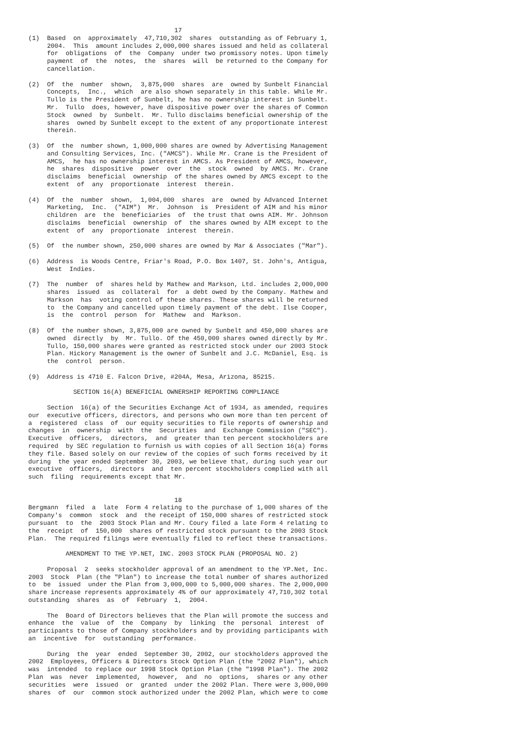17
(1)  Based  on  approximately  47,710,302  shares  outstanding as of February 1,
     2004.  This  amount includes 2,000,000 shares issued and held as collateral
     for  obligations  of  the  Company  under two promissory notes. Upon timely
     payment  of  the  notes,  the  shares  will  be returned to the Company for
     cancellation.

(2)  Of  the  number  shown,  3,875,000  shares  are  owned by Sunbelt Financial
     Concepts,  Inc.,  which  are also shown separately in this table. While Mr.
     Tullo is the President of Sunbelt, he has no ownership interest in Sunbelt.
     Mr.  Tullo  does, however, have dispositive power over the shares of Common
     Stock  owned  by  Sunbelt.  Mr. Tullo disclaims beneficial ownership of the
     shares  owned by Sunbelt except to the extent of any proportionate interest
     therein.

(3)  Of  the  number shown, 1,000,000 shares are owned by Advertising Management
     and Consulting Services, Inc. ("AMCS"). While Mr. Crane is the President of
     AMCS,  he has no ownership interest in AMCS. As President of AMCS, however,
     he  shares  dispositive  power  over  the  stock  owned  by AMCS. Mr. Crane
     disclaims  beneficial  ownership  of the shares owned by AMCS except to the
     extent  of  any  proportionate  interest  therein.

(4)  Of  the  number  shown,  1,004,000  shares  are  owned by Advanced Internet
     Marketing,  Inc.  ("AIM")  Mr.  Johnson  is  President of AIM and his minor
     children  are  the  beneficiaries  of  the trust that owns AIM. Mr. Johnson
     disclaims  beneficial  ownership  of  the shares owned by AIM except to the
     extent  of  any  proportionate  interest  therein.

(5)  Of  the number shown, 250,000 shares are owned by Mar & Associates ("Mar").

(6)  Address  is Woods Centre, Friar's Road, P.O. Box 1407, St. John's, Antigua,
     West  Indies.

(7)  The  number  of  shares held by Mathew and Markson, Ltd. includes 2,000,000
     shares  issued  as  collateral  for  a debt owed by the Company. Mathew and
     Markson  has  voting control of these shares. These shares will be returned
     to  the Company and cancelled upon timely payment of the debt. Ilse Cooper,
     is  the  control  person  for  Mathew  and  Markson.

(8)  Of  the number shown, 3,875,000 are owned by Sunbelt and 450,000 shares are
     owned  directly  by  Mr. Tullo. Of the 450,000 shares owned directly by Mr.
     Tullo, 150,000 shares were granted as restricted stock under our 2003 Stock
     Plan. Hickory Management is the owner of Sunbelt and J.C. McDaniel, Esq. is
     the  control  person.

(9)  Address is 4710 E. Falcon Drive, #204A, Mesa, Arizona, 85215.

            SECTION 16(A) BENEFICIAL OWNERSHIP REPORTING COMPLIANCE

     Section  16(a) of the Securities Exchange Act of 1934, as amended, requires
our  executive officers, directors, and persons who own more than ten percent of
a  registered  class  of  our equity securities to file reports of ownership and
changes  in  ownership  with  the  Securities  and  Exchange Commission ("SEC").
Executive  officers,  directors,  and  greater than ten percent stockholders are
required  by SEC regulation to furnish us with copies of all Section 16(a) forms
they file. Based solely on our review of the copies of such forms received by it
during  the year ended September 30, 2003, we believe that, during such year our
executive  officers,  directors  and  ten percent stockholders complied with all
such  filing  requirements except that Mr.


                                       18
Bergmann  filed  a  late  Form 4 relating to the purchase of 1,000 shares of the
Company's  common  stock  and  the receipt of 150,000 shares of restricted stock
pursuant  to  the  2003 Stock Plan and Mr. Coury filed a late Form 4 relating to
the  receipt  of  150,000  shares of restricted stock pursuant to the 2003 Stock
Plan.  The required filings were eventually filed to reflect these transactions.

          AMENDMENT TO THE YP.NET, INC. 2003 STOCK PLAN (PROPOSAL NO. 2)

     Proposal  2  seeks stockholder approval of an amendment to the YP.Net, Inc.
2003  Stock  Plan (the "Plan") to increase the total number of shares authorized
to  be  issued  under the Plan from 3,000,000 to 5,000,000 shares. The 2,000,000
share increase represents approximately 4% of our approximately 47,710,302 total
outstanding  shares  as  of  February  1,  2004.

     The  Board of Directors believes that the Plan will promote the success and
enhance  the  value  of  the  Company  by  linking  the  personal  interest  of
participants to those of Company stockholders and by providing participants with
an  incentive  for  outstanding  performance.

     During  the  year  ended  September 30, 2002, our stockholders approved the
2002  Employees, Officers & Directors Stock Option Plan (the "2002 Plan"), which
was  intended  to replace our 1998 Stock Option Plan (the "1998 Plan"). The 2002
Plan  was  never  implemented,  however,  and  no  options,  shares or any other
securities  were  issued  or  granted  under the 2002 Plan. There were 3,000,000
shares  of  our  common stock authorized under the 2002 Plan, which were to come